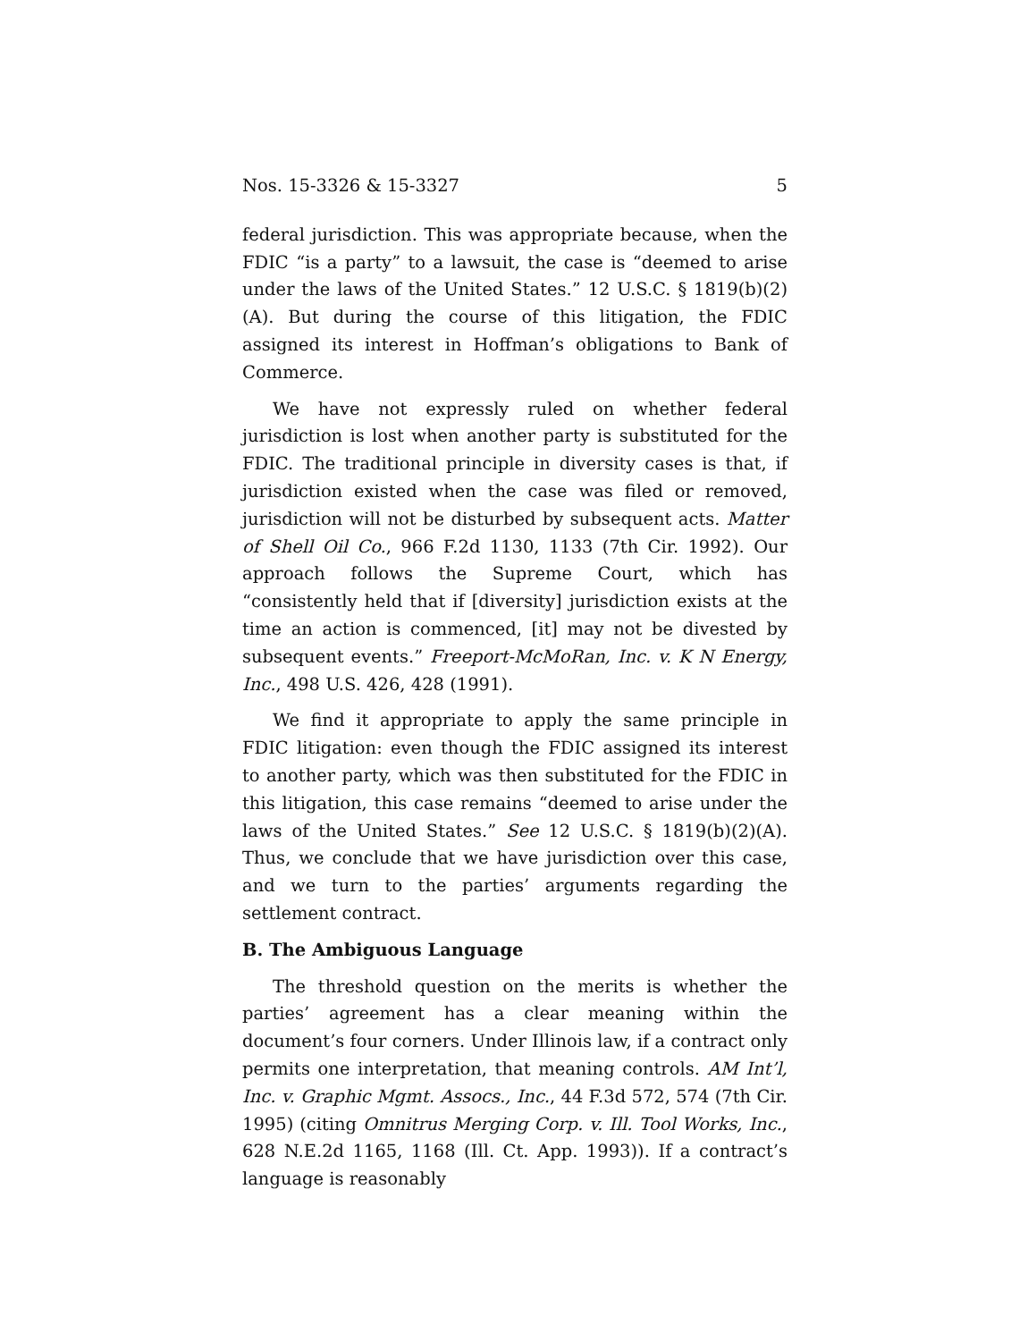Nos. 15-3326 & 15-3327 5
federal jurisdiction. This was appropriate because, when the FDIC “is a party” to a lawsuit, the case is “deemed to arise under the laws of the United States.” 12 U.S.C. § 1819(b)(2)(A). But during the course of this litigation, the FDIC assigned its interest in Hoffman’s obligations to Bank of Commerce.
We have not expressly ruled on whether federal jurisdiction is lost when another party is substituted for the FDIC. The traditional principle in diversity cases is that, if jurisdiction existed when the case was filed or removed, jurisdiction will not be disturbed by subsequent acts. Matter of Shell Oil Co., 966 F.2d 1130, 1133 (7th Cir. 1992). Our approach follows the Supreme Court, which has “consistently held that if [diversity] jurisdiction exists at the time an action is commenced, [it] may not be divested by subsequent events.” Freeport-McMoRan, Inc. v. K N Energy, Inc., 498 U.S. 426, 428 (1991).
We find it appropriate to apply the same principle in FDIC litigation: even though the FDIC assigned its interest to another party, which was then substituted for the FDIC in this litigation, this case remains “deemed to arise under the laws of the United States.” See 12 U.S.C. § 1819(b)(2)(A). Thus, we conclude that we have jurisdiction over this case, and we turn to the parties’ arguments regarding the settlement contract.
B. The Ambiguous Language
The threshold question on the merits is whether the parties’ agreement has a clear meaning within the document’s four corners. Under Illinois law, if a contract only permits one interpretation, that meaning controls. AM Int’l, Inc. v. Graphic Mgmt. Assocs., Inc., 44 F.3d 572, 574 (7th Cir. 1995) (citing Omnitrus Merging Corp. v. Ill. Tool Works, Inc., 628 N.E.2d 1165, 1168 (Ill. Ct. App. 1993)). If a contract’s language is reasonably